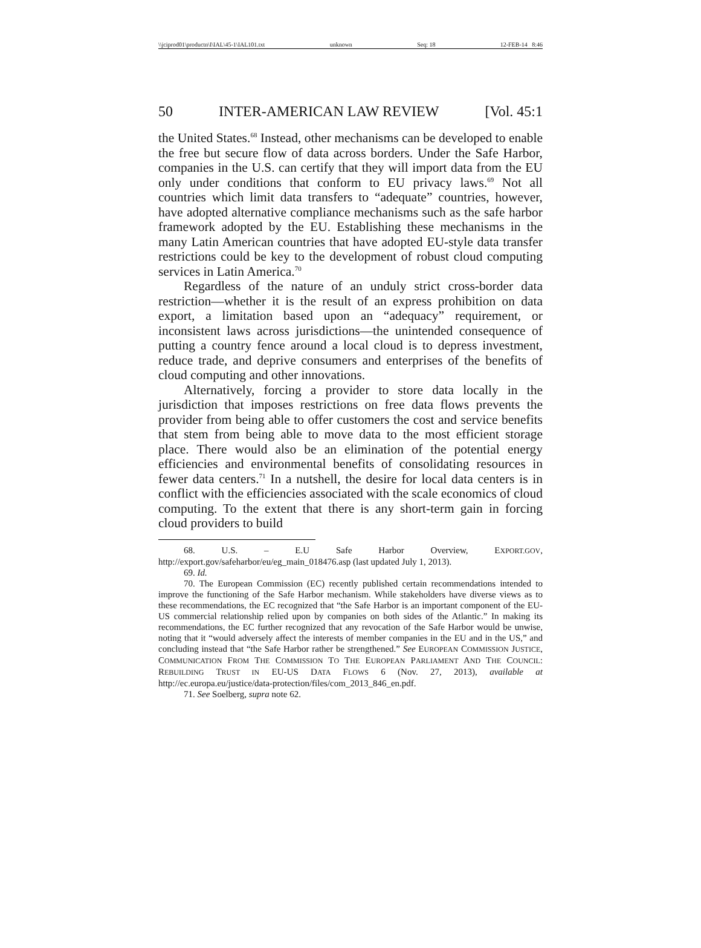\\jciprod01\productn\I\IAL\45-1\IAL101.txt unknown Seq: 18 12-FEB-14 8:46
50 INTER-AMERICAN LAW REVIEW [Vol. 45:1
the United States.<sup>68</sup> Instead, other mechanisms can be developed to enable the free but secure flow of data across borders. Under the Safe Harbor, companies in the U.S. can certify that they will import data from the EU only under conditions that conform to EU privacy laws.<sup>69</sup> Not all countries which limit data transfers to “adequate” countries, however, have adopted alternative compliance mechanisms such as the safe harbor framework adopted by the EU. Establishing these mechanisms in the many Latin American countries that have adopted EU-style data transfer restrictions could be key to the development of robust cloud computing services in Latin America.<sup>70</sup>
Regardless of the nature of an unduly strict cross-border data restriction—whether it is the result of an express prohibition on data export, a limitation based upon an “adequacy” requirement, or inconsistent laws across jurisdictions—the unintended consequence of putting a country fence around a local cloud is to depress investment, reduce trade, and deprive consumers and enterprises of the benefits of cloud computing and other innovations.
Alternatively, forcing a provider to store data locally in the jurisdiction that imposes restrictions on free data flows prevents the provider from being able to offer customers the cost and service benefits that stem from being able to move data to the most efficient storage place. There would also be an elimination of the potential energy efficiencies and environmental benefits of consolidating resources in fewer data centers.<sup>71</sup> In a nutshell, the desire for local data centers is in conflict with the efficiencies associated with the scale economics of cloud computing. To the extent that there is any short-term gain in forcing cloud providers to build
68. U.S. – E.U Safe Harbor Overview, EXPORT.GOV, http://export.gov/safeharbor/eu/eg_main_018476.asp (last updated July 1, 2013).
69. Id.
70. The European Commission (EC) recently published certain recommendations intended to improve the functioning of the Safe Harbor mechanism. While stakeholders have diverse views as to these recommendations, the EC recognized that “the Safe Harbor is an important component of the EU-US commercial relationship relied upon by companies on both sides of the Atlantic.” In making its recommendations, the EC further recognized that any revocation of the Safe Harbor would be unwise, noting that it “would adversely affect the interests of member companies in the EU and in the US,” and concluding instead that “the Safe Harbor rather be strengthened.” See EUROPEAN COMMISSION JUSTICE, COMMUNICATION FROM THE COMMISSION TO THE EUROPEAN PARLIAMENT AND THE COUNCIL: REBUILDING TRUST IN EU-US DATA FLOWS 6 (Nov. 27, 2013), available at http://ec.europa.eu/justice/data-protection/files/com_2013_846_en.pdf.
71. See Soelberg, supra note 62.